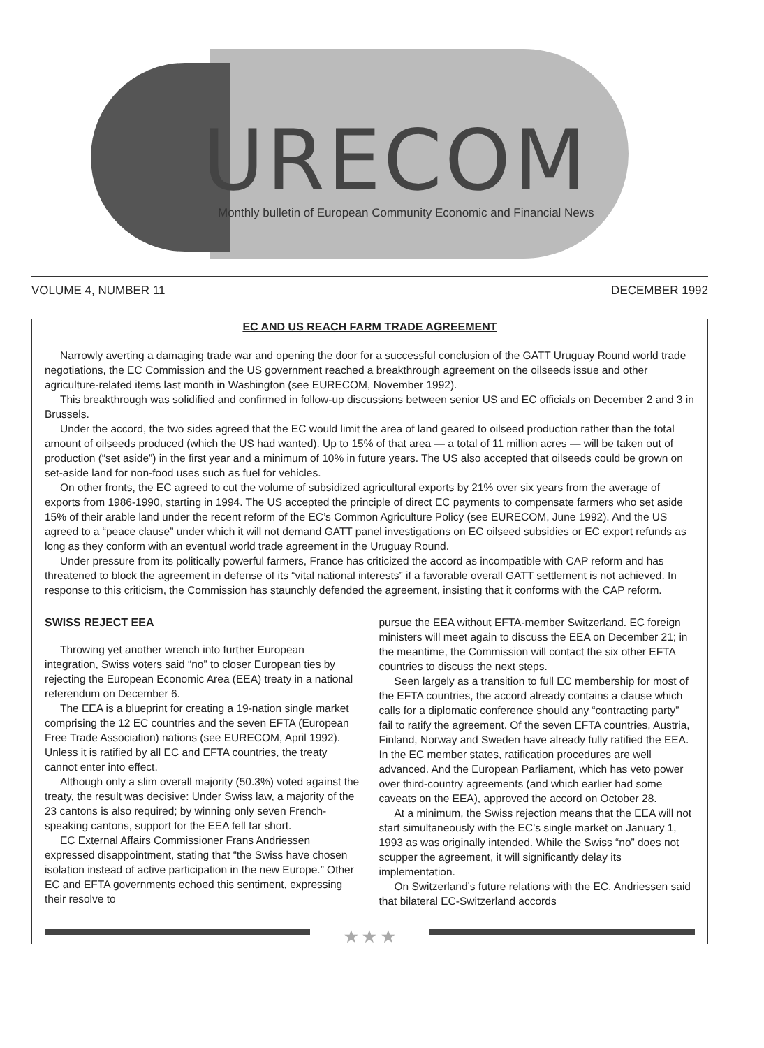URECOM
Monthly bulletin of European Community Economic and Financial News
VOLUME 4, NUMBER 11 DECEMBER 1992
EC AND US REACH FARM TRADE AGREEMENT
Narrowly averting a damaging trade war and opening the door for a successful conclusion of the GATT Uruguay Round world trade negotiations, the EC Commission and the US government reached a breakthrough agreement on the oilseeds issue and other agriculture-related items last month in Washington (see EURECOM, November 1992).
This breakthrough was solidified and confirmed in follow-up discussions between senior US and EC officials on December 2 and 3 in Brussels.
Under the accord, the two sides agreed that the EC would limit the area of land geared to oilseed production rather than the total amount of oilseeds produced (which the US had wanted). Up to 15% of that area — a total of 11 million acres — will be taken out of production (“set aside”) in the first year and a minimum of 10% in future years. The US also accepted that oilseeds could be grown on set-aside land for non-food uses such as fuel for vehicles.
On other fronts, the EC agreed to cut the volume of subsidized agricultural exports by 21% over six years from the average of exports from 1986-1990, starting in 1994. The US accepted the principle of direct EC payments to compensate farmers who set aside 15% of their arable land under the recent reform of the EC’s Common Agriculture Policy (see EURECOM, June 1992). And the US agreed to a “peace clause” under which it will not demand GATT panel investigations on EC oilseed subsidies or EC export refunds as long as they conform with an eventual world trade agreement in the Uruguay Round.
Under pressure from its politically powerful farmers, France has criticized the accord as incompatible with CAP reform and has threatened to block the agreement in defense of its “vital national interests” if a favorable overall GATT settlement is not achieved. In response to this criticism, the Commission has staunchly defended the agreement, insisting that it conforms with the CAP reform.
SWISS REJECT EEA
Throwing yet another wrench into further European integration, Swiss voters said “no” to closer European ties by rejecting the European Economic Area (EEA) treaty in a national referendum on December 6.
The EEA is a blueprint for creating a 19-nation single market comprising the 12 EC countries and the seven EFTA (European Free Trade Association) nations (see EURECOM, April 1992). Unless it is ratified by all EC and EFTA countries, the treaty cannot enter into effect.
Although only a slim overall majority (50.3%) voted against the treaty, the result was decisive: Under Swiss law, a majority of the 23 cantons is also required; by winning only seven French-speaking cantons, support for the EEA fell far short.
EC External Affairs Commissioner Frans Andriessen expressed disappointment, stating that “the Swiss have chosen isolation instead of active participation in the new Europe.” Other EC and EFTA governments echoed this sentiment, expressing their resolve to
pursue the EEA without EFTA-member Switzerland. EC foreign ministers will meet again to discuss the EEA on December 21; in the meantime, the Commission will contact the six other EFTA countries to discuss the next steps.
Seen largely as a transition to full EC membership for most of the EFTA countries, the accord already contains a clause which calls for a diplomatic conference should any “contracting party” fail to ratify the agreement. Of the seven EFTA countries, Austria, Finland, Norway and Sweden have already fully ratified the EEA. In the EC member states, ratification procedures are well advanced. And the European Parliament, which has veto power over third-country agreements (and which earlier had some caveats on the EEA), approved the accord on October 28.
At a minimum, the Swiss rejection means that the EEA will not start simultaneously with the EC’s single market on January 1, 1993 as was originally intended. While the Swiss “no” does not scupper the agreement, it will significantly delay its implementation.
On Switzerland’s future relations with the EC, Andriessen said that bilateral EC-Switzerland accords
★ ★ ★